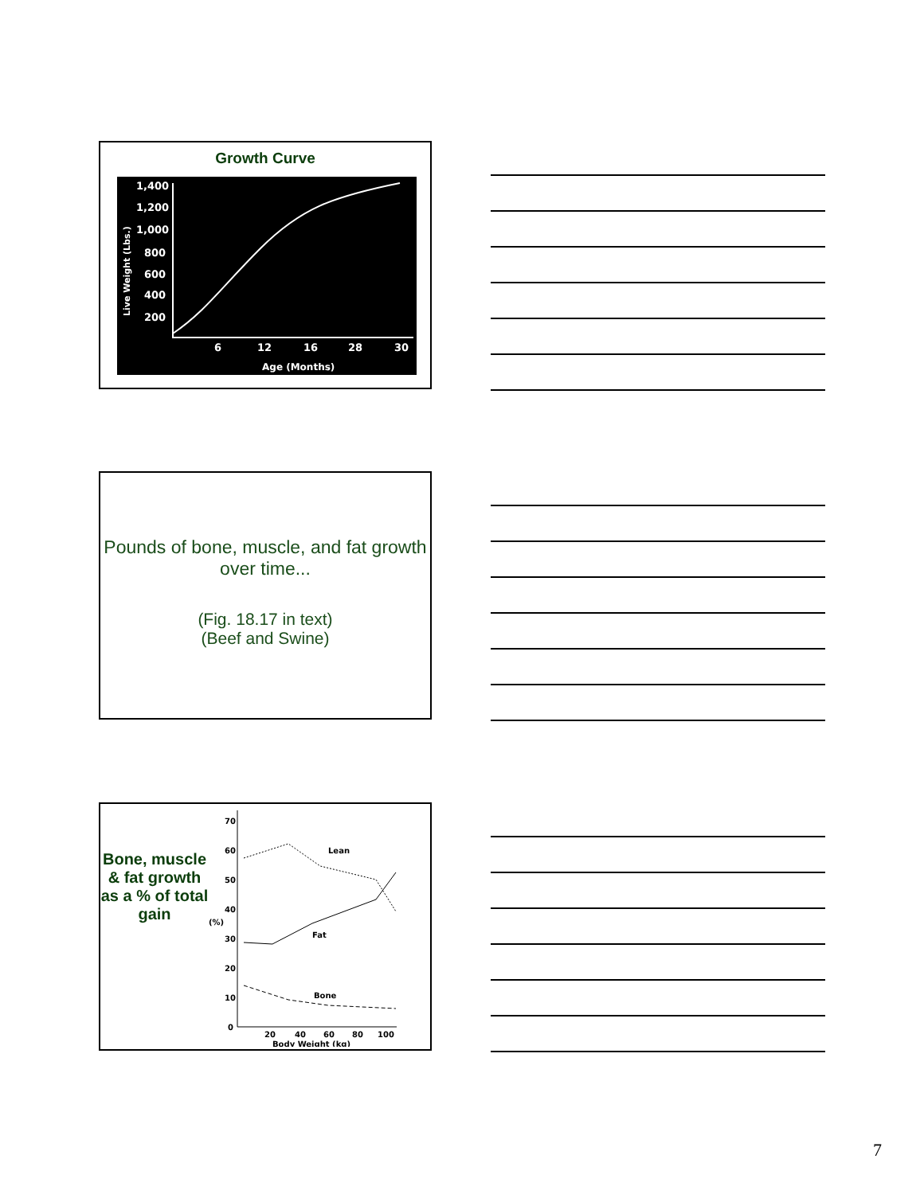Growth Curve
1,400
1,200
1,000
800
600
400
200
6
12
16
28
30
Age (Months)
Live Weight (Lbs.)
Pounds of bone, muscle, and fat growth over time...
(Fig. 18.17 in text)
(Beef and Swine)
Bone, muscle & fat growth as a % of total gain
Lean
Fat
Bone
(%)
70
60
50
40
30
20
10
0
20
40
60
80
100
Body Weight (kg)
7